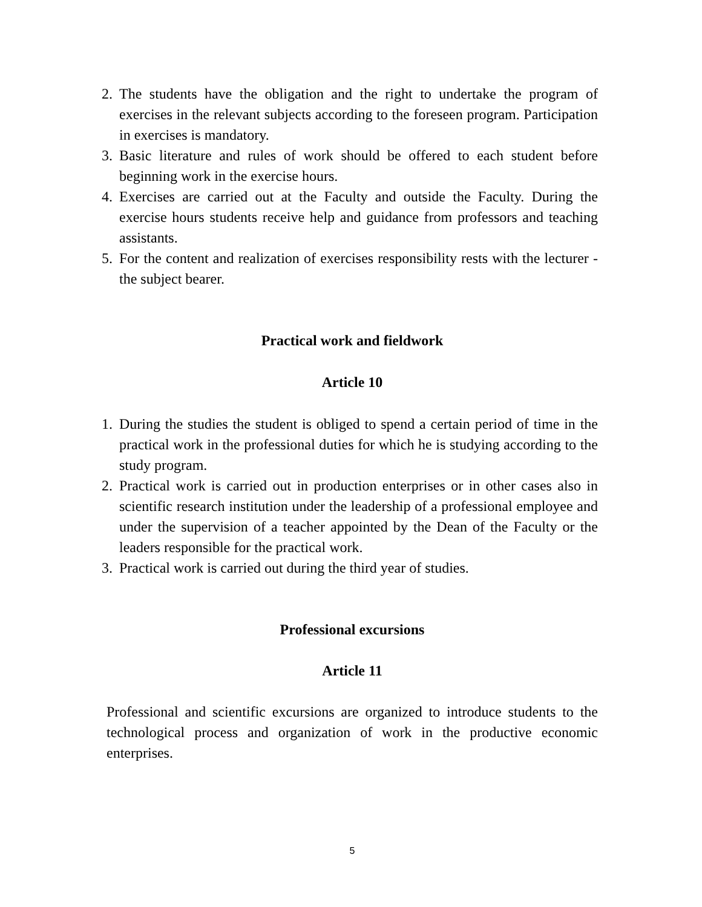2. The students have the obligation and the right to undertake the program of exercises in the relevant subjects according to the foreseen program. Participation in exercises is mandatory.
3. Basic literature and rules of work should be offered to each student before beginning work in the exercise hours.
4. Exercises are carried out at the Faculty and outside the Faculty. During the exercise hours students receive help and guidance from professors and teaching assistants.
5. For the content and realization of exercises responsibility rests with the lecturer - the subject bearer.
Practical work and fieldwork
Article 10
1. During the studies the student is obliged to spend a certain period of time in the practical work in the professional duties for which he is studying according to the study program.
2. Practical work is carried out in production enterprises or in other cases also in scientific research institution under the leadership of a professional employee and under the supervision of a teacher appointed by the Dean of the Faculty or the leaders responsible for the practical work.
3. Practical work is carried out during the third year of studies.
Professional excursions
Article 11
Professional and scientific excursions are organized to introduce students to the technological process and organization of work in the productive economic enterprises.
5